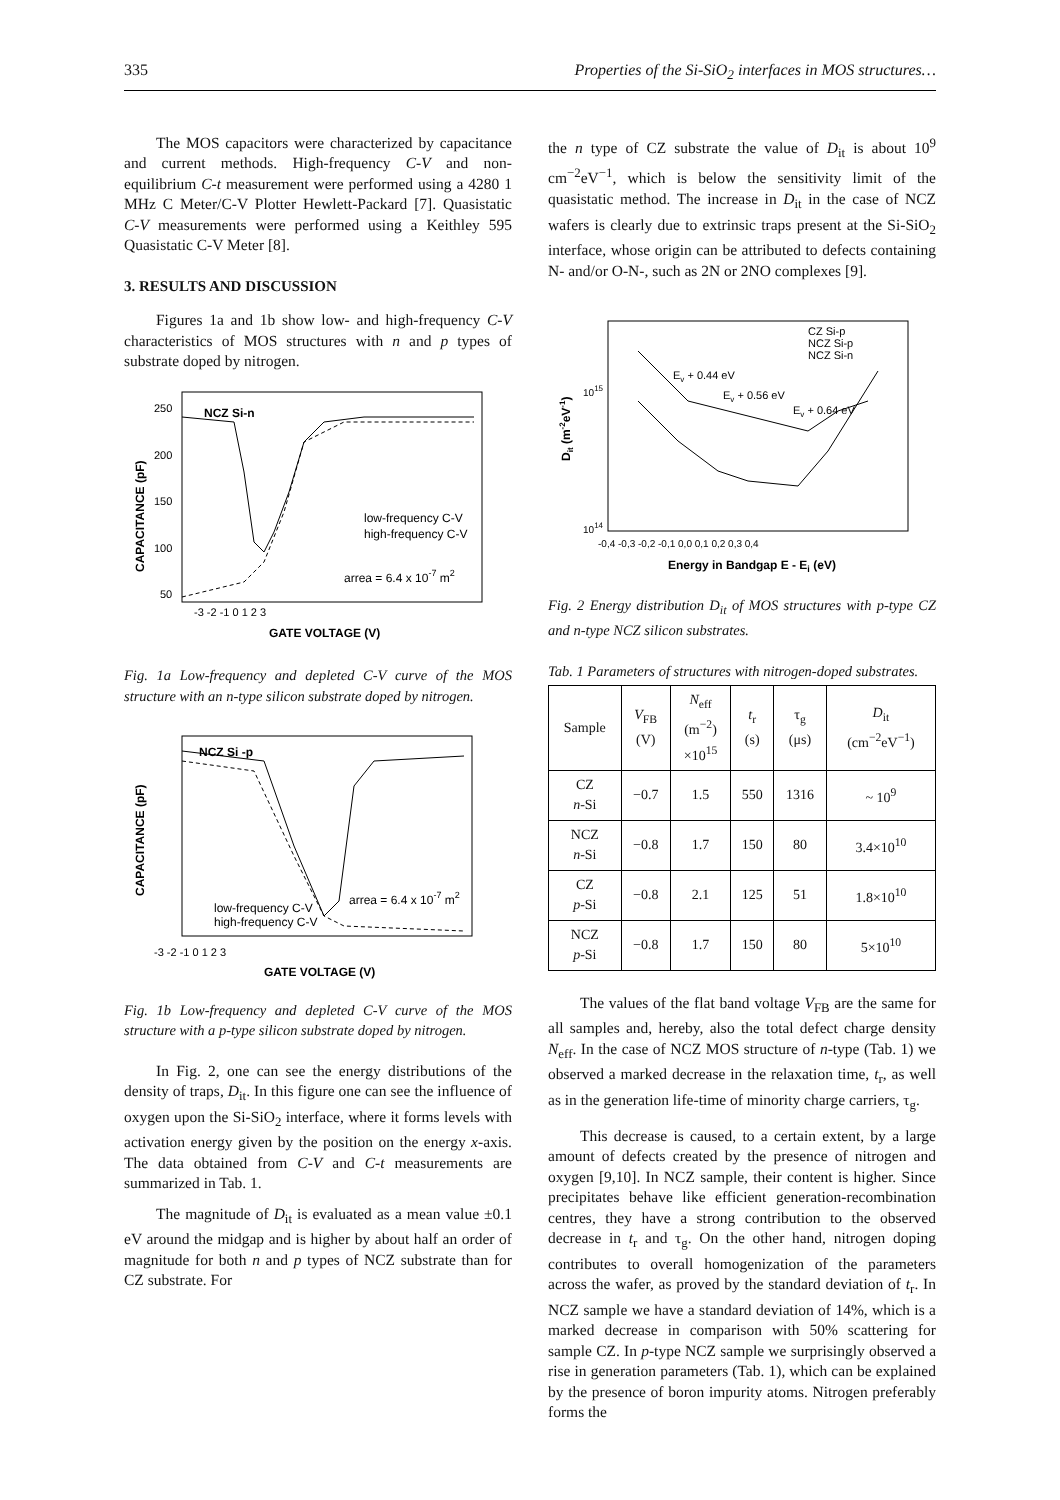335 Properties of the Si-SiO<sub>2</sub> interfaces in MOS structures…
The MOS capacitors were characterized by capacitance and current methods. High-frequency C-V and non-equilibrium C-t measurement were performed using a 4280 1 MHz C Meter/C-V Plotter Hewlett-Packard [7]. Quasistatic C-V measurements were performed using a Keithley 595 Quasistatic C-V Meter [8].
3. RESULTS AND DISCUSSION
Figures 1a and 1b show low- and high-frequency C-V characteristics of MOS structures with n and p types of substrate doped by nitrogen.
NCZ Si-n
low-frequency C-V
high-frequency C-V
arrea = 6.4 x 10-7 m2
250
200
150
100
50
-3 -2 -1 0 1 2 3
GATE VOLTAGE (V)
CAPACITANCE (pF)
Fig. 1a Low-frequency and depleted C-V curve of the MOS structure with an n-type silicon substrate doped by nitrogen.
NCZ Si -p
low-frequency C-V
high-frequency C-V
arrea = 6.4 x 10-7 m2
-3 -2 -1 0 1 2 3
GATE VOLTAGE (V)
CAPACITANCE (pF)
Fig. 1b Low-frequency and depleted C-V curve of the MOS structure with a p-type silicon substrate doped by nitrogen.
In Fig. 2, one can see the energy distributions of the density of traps, D<sub>it</sub>. In this figure one can see the influence of oxygen upon the Si-SiO<sub>2</sub> interface, where it forms levels with activation energy given by the position on the energy x-axis. The data obtained from C-V and C-t measurements are summarized in Tab. 1.
The magnitude of D<sub>it</sub> is evaluated as a mean value ±0.1 eV around the midgap and is higher by about half an order of magnitude for both n and p types of NCZ substrate than for CZ substrate. For
the n type of CZ substrate the value of D<sub>it</sub> is about 10<sup>9</sup> cm<sup>−2</sup>eV<sup>−1</sup>, which is below the sensitivity limit of the quasistatic method. The increase in D<sub>it</sub> in the case of NCZ wafers is clearly due to extrinsic traps present at the Si-SiO<sub>2</sub> interface, whose origin can be attributed to defects containing N- and/or O-N-, such as 2N or 2NO complexes [9].
CZ Si-p
NCZ Si-p
NCZ Si-n
Ev + 0.44 eV
Ev + 0.56 eV
Ev + 0.64 eV
1015
1014
-0,4 -0,3 -0,2 -0,1 0,0 0,1 0,2 0,3 0,4
Energy in Bandgap E - Ei (eV)
Dit (m-2eV-1)
Fig. 2 Energy distribution D<sub>it</sub> of MOS structures with p-type CZ and n-type NCZ silicon substrates.
Tab. 1 Parameters of structures with nitrogen-doped substrates.
| Sample | V<sub>FB</sub> (V) | N<sub>eff</sub> (m<sup>−2</sup>) ×10<sup>15</sup> | t<sub>r</sub> (s) | τ<sub>g</sub> (μs) | D<sub>it</sub> (cm<sup>−2</sup>eV<sup>−1</sup>) |
| --- | --- | --- | --- | --- | --- |
| CZ n -Si | −0.7 | 1.5 | 550 | 1316 | ~ 10<sup>9</sup> |
| NCZ n -Si | −0.8 | 1.7 | 150 | 80 | 3.4×10<sup>10</sup> |
| CZ p -Si | −0.8 | 2.1 | 125 | 51 | 1.8×10<sup>10</sup> |
| NCZ p -Si | −0.8 | 1.7 | 150 | 80 | 5×10<sup>10</sup> |
The values of the flat band voltage V<sub>FB</sub> are the same for all samples and, hereby, also the total defect charge density N<sub>eff</sub>. In the case of NCZ MOS structure of n-type (Tab. 1) we observed a marked decrease in the relaxation time, t<sub>r</sub>, as well as in the generation life-time of minority charge carriers, τ<sub>g</sub>.
This decrease is caused, to a certain extent, by a large amount of defects created by the presence of nitrogen and oxygen [9,10]. In NCZ sample, their content is higher. Since precipitates behave like efficient generation-recombination centres, they have a strong contribution to the observed decrease in t<sub>r</sub> and τ<sub>g</sub>. On the other hand, nitrogen doping contributes to overall homogenization of the parameters across the wafer, as proved by the standard deviation of t<sub>r</sub>. In NCZ sample we have a standard deviation of 14%, which is a marked decrease in comparison with 50% scattering for sample CZ. In p-type NCZ sample we surprisingly observed a rise in generation parameters (Tab. 1), which can be explained by the presence of boron impurity atoms. Nitrogen preferably forms the